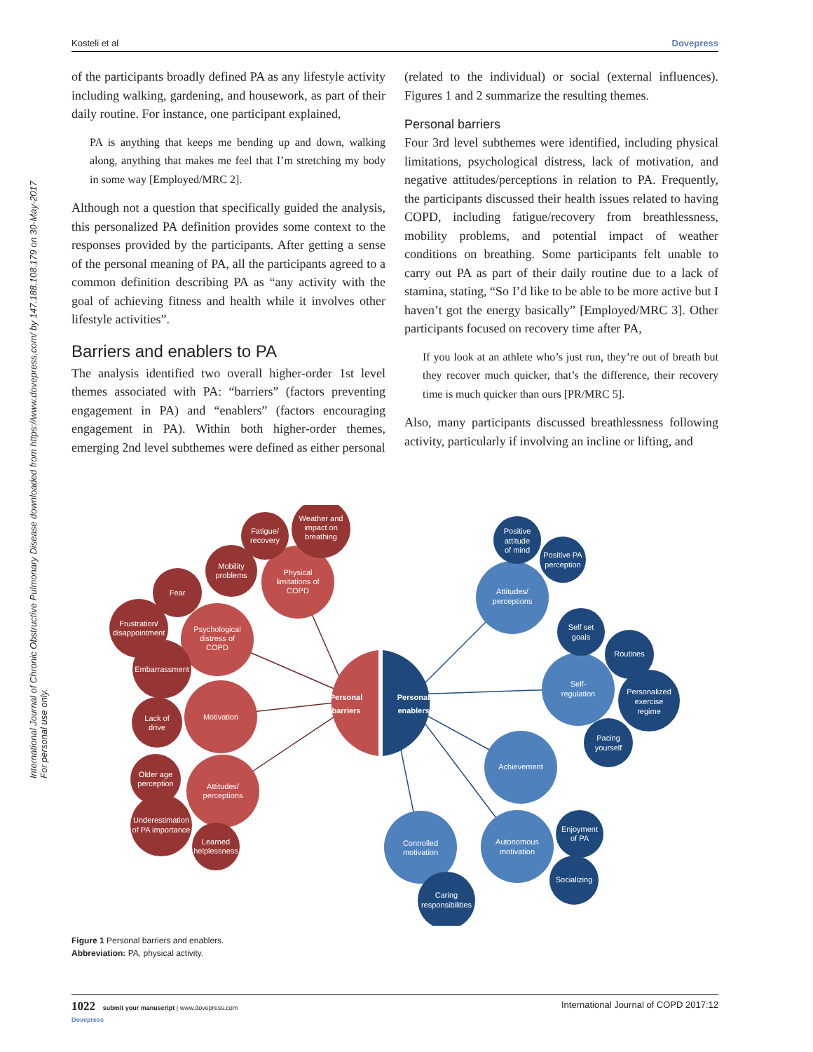Kosteli et al Dovepress
International Journal of Chronic Obstructive Pulmonary Disease downloaded from https://www.dovepress.com/ by 147.188.108.179 on 30-May-2017
For personal use only.
of the participants broadly defined PA as any lifestyle activity including walking, gardening, and housework, as part of their daily routine. For instance, one participant explained,
PA is anything that keeps me bending up and down, walking along, anything that makes me feel that I’m stretching my body in some way [Employed/MRC 2].
Although not a question that specifically guided the analysis, this personalized PA definition provides some context to the responses provided by the participants. After getting a sense of the personal meaning of PA, all the participants agreed to a common definition describing PA as “any activity with the goal of achieving fitness and health while it involves other lifestyle activities”.
Barriers and enablers to PA
The analysis identified two overall higher-order 1st level themes associated with PA: “barriers” (factors preventing engagement in PA) and “enablers” (factors encouraging engagement in PA). Within both higher-order themes, emerging 2nd level subthemes were defined as either personal
(related to the individual) or social (external influences). Figures 1 and 2 summarize the resulting themes.
Personal barriers
Four 3rd level subthemes were identified, including physical limitations, psychological distress, lack of motivation, and negative attitudes/perceptions in relation to PA. Frequently, the participants discussed their health issues related to having COPD, including fatigue/recovery from breathlessness, mobility problems, and potential impact of weather conditions on breathing. Some participants felt unable to carry out PA as part of their daily routine due to a lack of stamina, stating, “So I’d like to be able to be more active but I haven’t got the energy basically” [Employed/MRC 3]. Other participants focused on recovery time after PA,
If you look at an athlete who’s just run, they’re out of breath but they recover much quicker, that’s the difference, their recovery time is much quicker than ours [PR/MRC 5].
Also, many participants discussed breathlessness following activity, particularly if involving an incline or lifting, and
Personal
barriers
Personal
enablers
Physical
limitations of
COPD
Psychological
distress of
COPD
Motivation
Attitudes/
perceptions
Weather and
impact on
breathing
Fatigue/
recovery
Mobility
problems
Fear
Frustration/
disappointment
Embarrassment
Lack of
drive
Older age
perception
Underestimation
of PA importance
Learned
helplessness
Attitudes/
perceptions
Self-
regulation
Achievement
Autonomous
motivation
Controlled
motivation
Positive
attitude
of mind
Positive PA
perception
Self set
goals
Routines
Personalized
exercise
regime
Pacing
yourself
Enjoyment
of PA
Socializing
Caring
responsibilities
Figure 1 Personal barriers and enablers.
Abbreviation: PA, physical activity.
1022 submit your manuscript | www.dovepress.com
Dovepress International Journal of COPD 2017:12